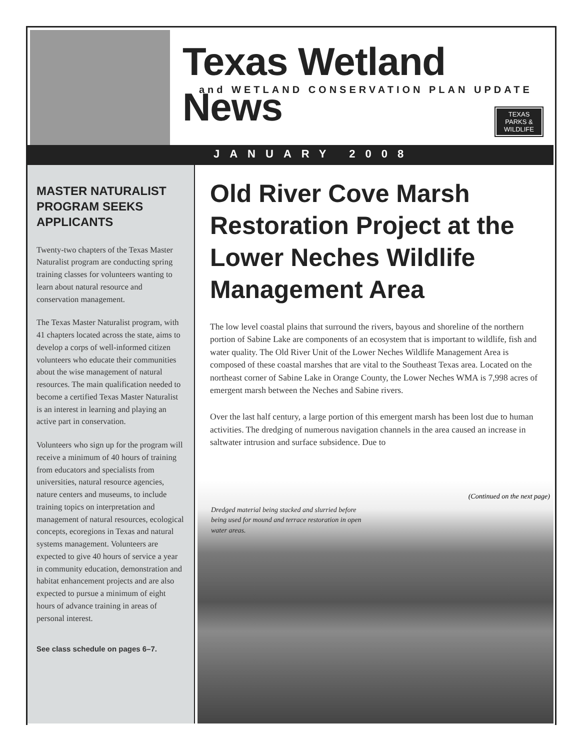Texas Wetland News
and WETLAND CONSERVATION PLAN UPDATE
TEXAS
PARKS &
WILDLIFE
JANUARY 2008
MASTER NATURALIST PROGRAM SEEKS APPLICANTS
Twenty-two chapters of the Texas Master Naturalist program are conducting spring training classes for volunteers wanting to learn about natural resource and conservation management.
The Texas Master Naturalist program, with 41 chapters located across the state, aims to develop a corps of well-informed citizen volunteers who educate their communities about the wise management of natural resources. The main qualification needed to become a certified Texas Master Naturalist is an interest in learning and playing an active part in conservation.
Volunteers who sign up for the program will receive a minimum of 40 hours of training from educators and specialists from universities, natural resource agencies, nature centers and museums, to include training topics on interpretation and management of natural resources, ecological concepts, ecoregions in Texas and natural systems management. Volunteers are expected to give 40 hours of service a year in community education, demonstration and habitat enhancement projects and are also expected to pursue a minimum of eight hours of advance training in areas of personal interest.
See class schedule on pages 6–7.
Old River Cove Marsh Restoration Project at the Lower Neches Wildlife Management Area
The low level coastal plains that surround the rivers, bayous and shoreline of the northern portion of Sabine Lake are components of an ecosystem that is important to wildlife, fish and water quality. The Old River Unit of the Lower Neches Wildlife Management Area is composed of these coastal marshes that are vital to the Southeast Texas area. Located on the northeast corner of Sabine Lake in Orange County, the Lower Neches WMA is 7,998 acres of emergent marsh between the Neches and Sabine rivers.
Over the last half century, a large portion of this emergent marsh has been lost due to human activities. The dredging of numerous navigation channels in the area caused an increase in saltwater intrusion and surface subsidence. Due to
(Continued on the next page)
Dredged material being stacked and slurried before being used for mound and terrace restoration in open water areas.